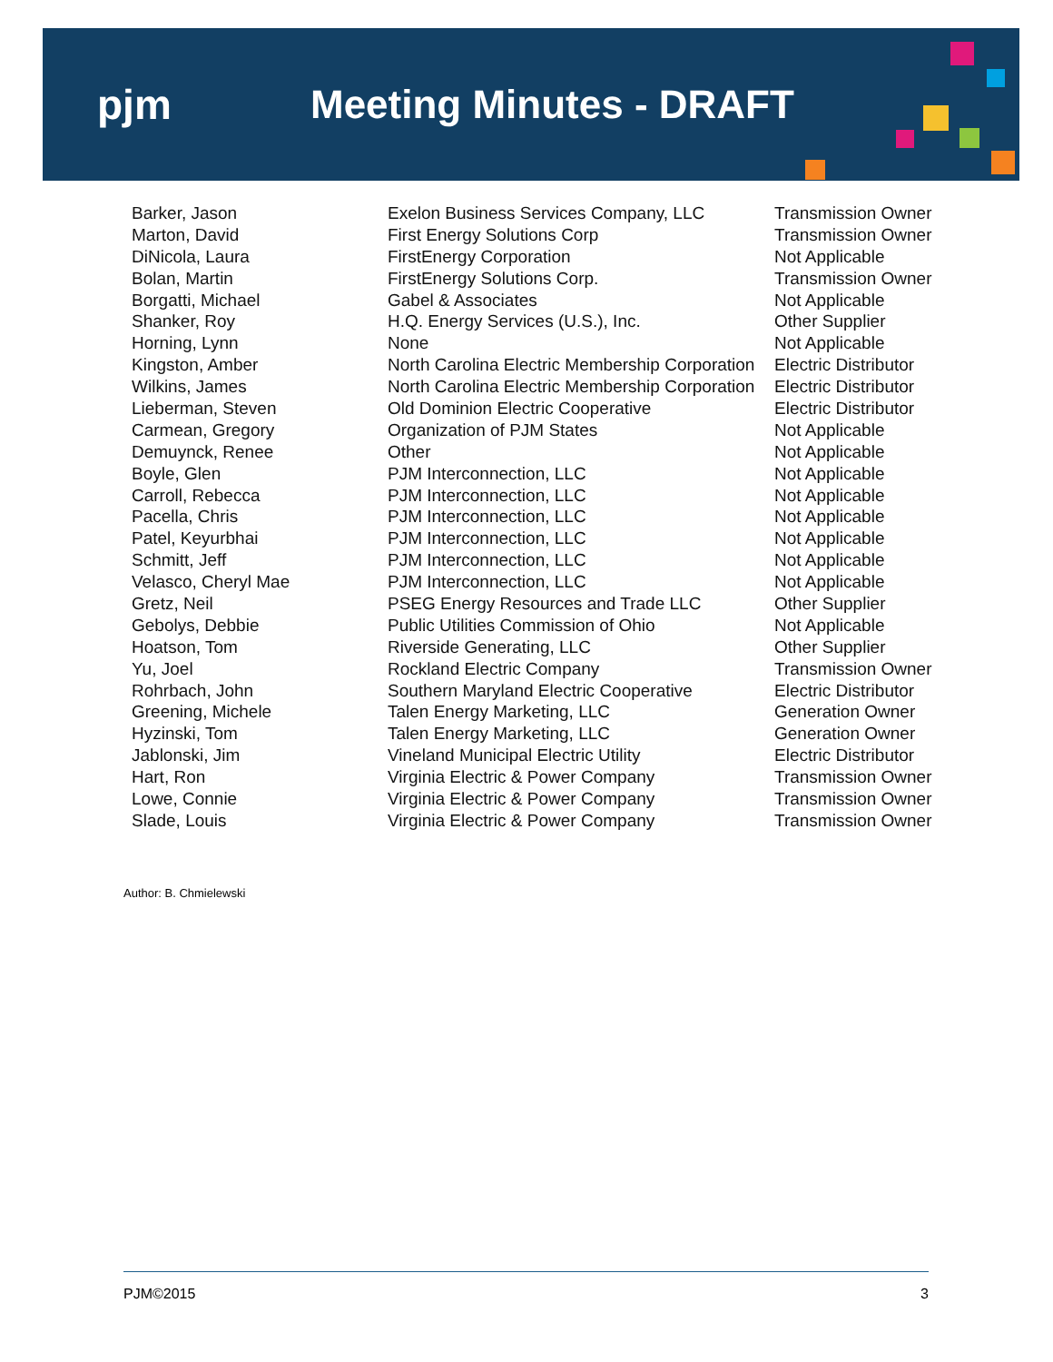pjm Meeting Minutes - DRAFT
| Barker, Jason | Exelon Business Services Company, LLC | Transmission Owner |
| Marton, David | First Energy Solutions Corp | Transmission Owner |
| DiNicola, Laura | FirstEnergy Corporation | Not Applicable |
| Bolan, Martin | FirstEnergy Solutions Corp. | Transmission Owner |
| Borgatti, Michael | Gabel & Associates | Not Applicable |
| Shanker, Roy | H.Q. Energy Services (U.S.), Inc. | Other Supplier |
| Horning, Lynn | None | Not Applicable |
| Kingston, Amber | North Carolina Electric Membership Corporation | Electric Distributor |
| Wilkins, James | North Carolina Electric Membership Corporation | Electric Distributor |
| Lieberman, Steven | Old Dominion Electric Cooperative | Electric Distributor |
| Carmean, Gregory | Organization of PJM States | Not Applicable |
| Demuynck, Renee | Other | Not Applicable |
| Boyle, Glen | PJM Interconnection, LLC | Not Applicable |
| Carroll, Rebecca | PJM Interconnection, LLC | Not Applicable |
| Pacella, Chris | PJM Interconnection, LLC | Not Applicable |
| Patel, Keyurbhai | PJM Interconnection, LLC | Not Applicable |
| Schmitt, Jeff | PJM Interconnection, LLC | Not Applicable |
| Velasco, Cheryl Mae | PJM Interconnection, LLC | Not Applicable |
| Gretz, Neil | PSEG Energy Resources and Trade LLC | Other Supplier |
| Gebolys, Debbie | Public Utilities Commission of Ohio | Not Applicable |
| Hoatson, Tom | Riverside Generating, LLC | Other Supplier |
| Yu, Joel | Rockland Electric Company | Transmission Owner |
| Rohrbach, John | Southern Maryland Electric Cooperative | Electric Distributor |
| Greening, Michele | Talen Energy Marketing, LLC | Generation Owner |
| Hyzinski, Tom | Talen Energy Marketing, LLC | Generation Owner |
| Jablonski, Jim | Vineland Municipal Electric Utility | Electric Distributor |
| Hart, Ron | Virginia Electric & Power Company | Transmission Owner |
| Lowe, Connie | Virginia Electric & Power Company | Transmission Owner |
| Slade, Louis | Virginia Electric & Power Company | Transmission Owner |
Author: B. Chmielewski
PJM©2015 3